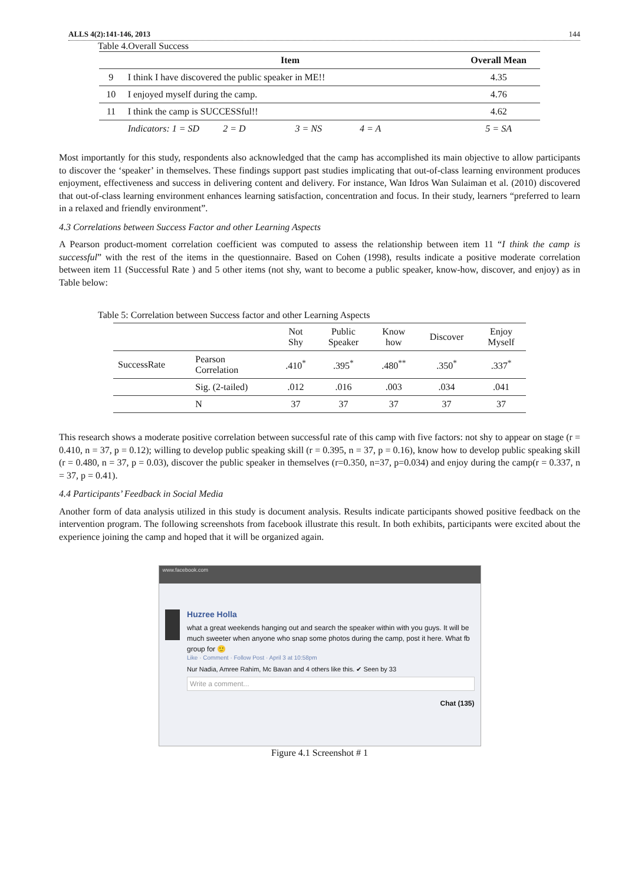ALLS 4(2):141-146, 2013 144
Table 4.Overall Success
| | Item | Overall Mean |
| --- | --- | --- |
| 9 | I think I have discovered the public speaker in ME!! | 4.35 |
| 10 | I enjoyed myself during the camp. | 4.76 |
| 11 | I think the camp is SUCCESSful!! | 4.62 |
| | Indicators: 1 = SD 2 = D 3 = NS 4 = A | 5 = SA |
Most importantly for this study, respondents also acknowledged that the camp has accomplished its main objective to allow participants to discover the ‘speaker’ in themselves. These findings support past studies implicating that out-of-class learning environment produces enjoyment, effectiveness and success in delivering content and delivery. For instance, Wan Idros Wan Sulaiman et al. (2010) discovered that out-of-class learning environment enhances learning satisfaction, concentration and focus. In their study, learners “preferred to learn in a relaxed and friendly environment”.
4.3 Correlations between Success Factor and other Learning Aspects
A Pearson product-moment correlation coefficient was computed to assess the relationship between item 11 “I think the camp is successful” with the rest of the items in the questionnaire. Based on Cohen (1998), results indicate a positive moderate correlation between item 11 (Successful Rate ) and 5 other items (not shy, want to become a public speaker, know-how, discover, and enjoy) as in Table below:
Table 5: Correlation between Success factor and other Learning Aspects
| | | Not Shy | Public Speaker | Know how | Discover | Enjoy Myself |
| SuccessRate | Pearson Correlation | .410<sup>*</sup> | .395<sup>*</sup> | .480<sup>**</sup> | .350<sup>*</sup> | .337<sup>*</sup> |
| | Sig. (2-tailed) | .012 | .016 | .003 | .034 | .041 |
| | N | 37 | 37 | 37 | 37 | 37 |
This research shows a moderate positive correlation between successful rate of this camp with five factors: not shy to appear on stage (r = 0.410, n = 37, p = 0.12); willing to develop public speaking skill (r = 0.395, n = 37, p = 0.16), know how to develop public speaking skill (r = 0.480, n = 37, p = 0.03), discover the public speaker in themselves (r=0.350, n=37, p=0.034) and enjoy during the camp(r = 0.337, n = 37, p = 0.41).
4.4 Participants’ Feedback in Social Media
Another form of data analysis utilized in this study is document analysis. Results indicate participants showed positive feedback on the intervention program. The following screenshots from facebook illustrate this result. In both exhibits, participants were excited about the experience joining the camp and hoped that it will be organized again.
www.facebook.com
Huzree Holla
what a great weekends hanging out and search the speaker within with you guys. It will be much sweeter when anyone who snap some photos during the camp, post it here. What fb group for 🙂
Like · Comment · Follow Post · April 3 at 10:58pm
Nur Nadia, Amree Rahim, Mc Bavan and 4 others like this. ✔ Seen by 33
Write a comment...
Chat (135)
Figure 4.1 Screenshot # 1